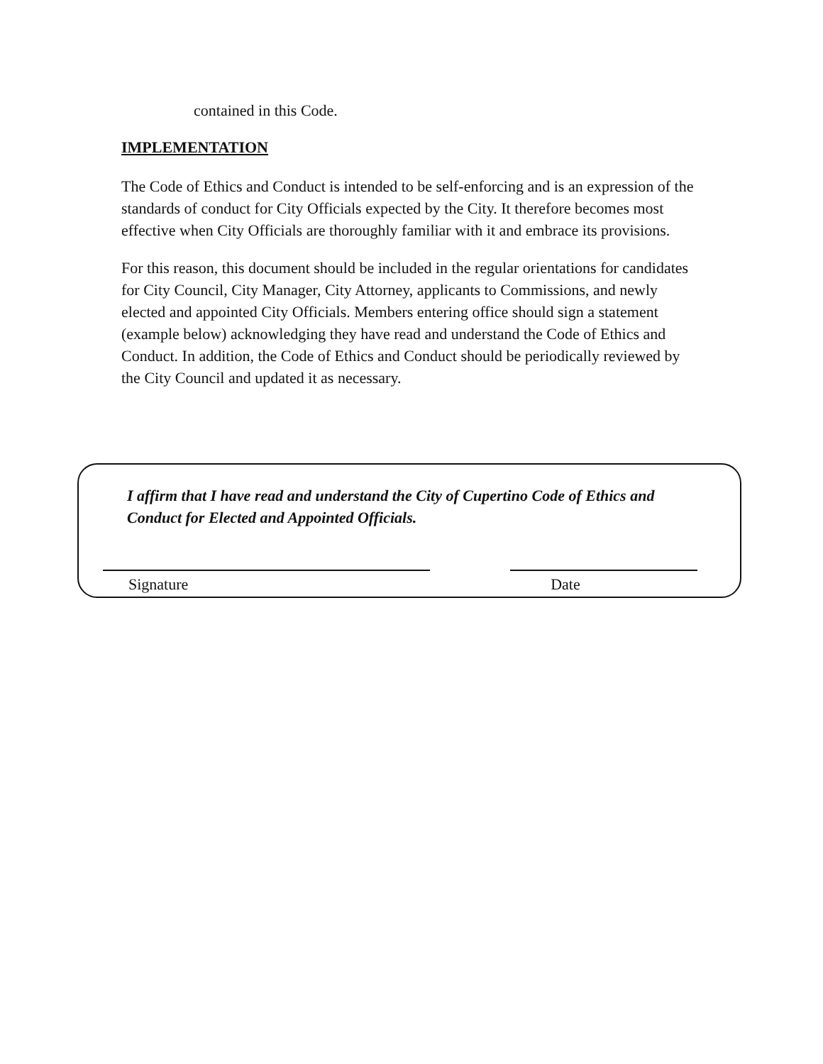contained in this Code.
IMPLEMENTATION
The Code of Ethics and Conduct is intended to be self-enforcing and is an expression of the standards of conduct for City Officials expected by the City. It therefore becomes most effective when City Officials are thoroughly familiar with it and embrace its provisions.
For this reason, this document should be included in the regular orientations for candidates for City Council, City Manager, City Attorney, applicants to Commissions, and newly elected and appointed City Officials. Members entering office should sign a statement (example below) acknowledging they have read and understand the Code of Ethics and Conduct. In addition, the Code of Ethics and Conduct should be periodically reviewed by the City Council and updated it as necessary.
I affirm that I have read and understand the City of Cupertino Code of Ethics and Conduct for Elected and Appointed Officials.
Signature Date